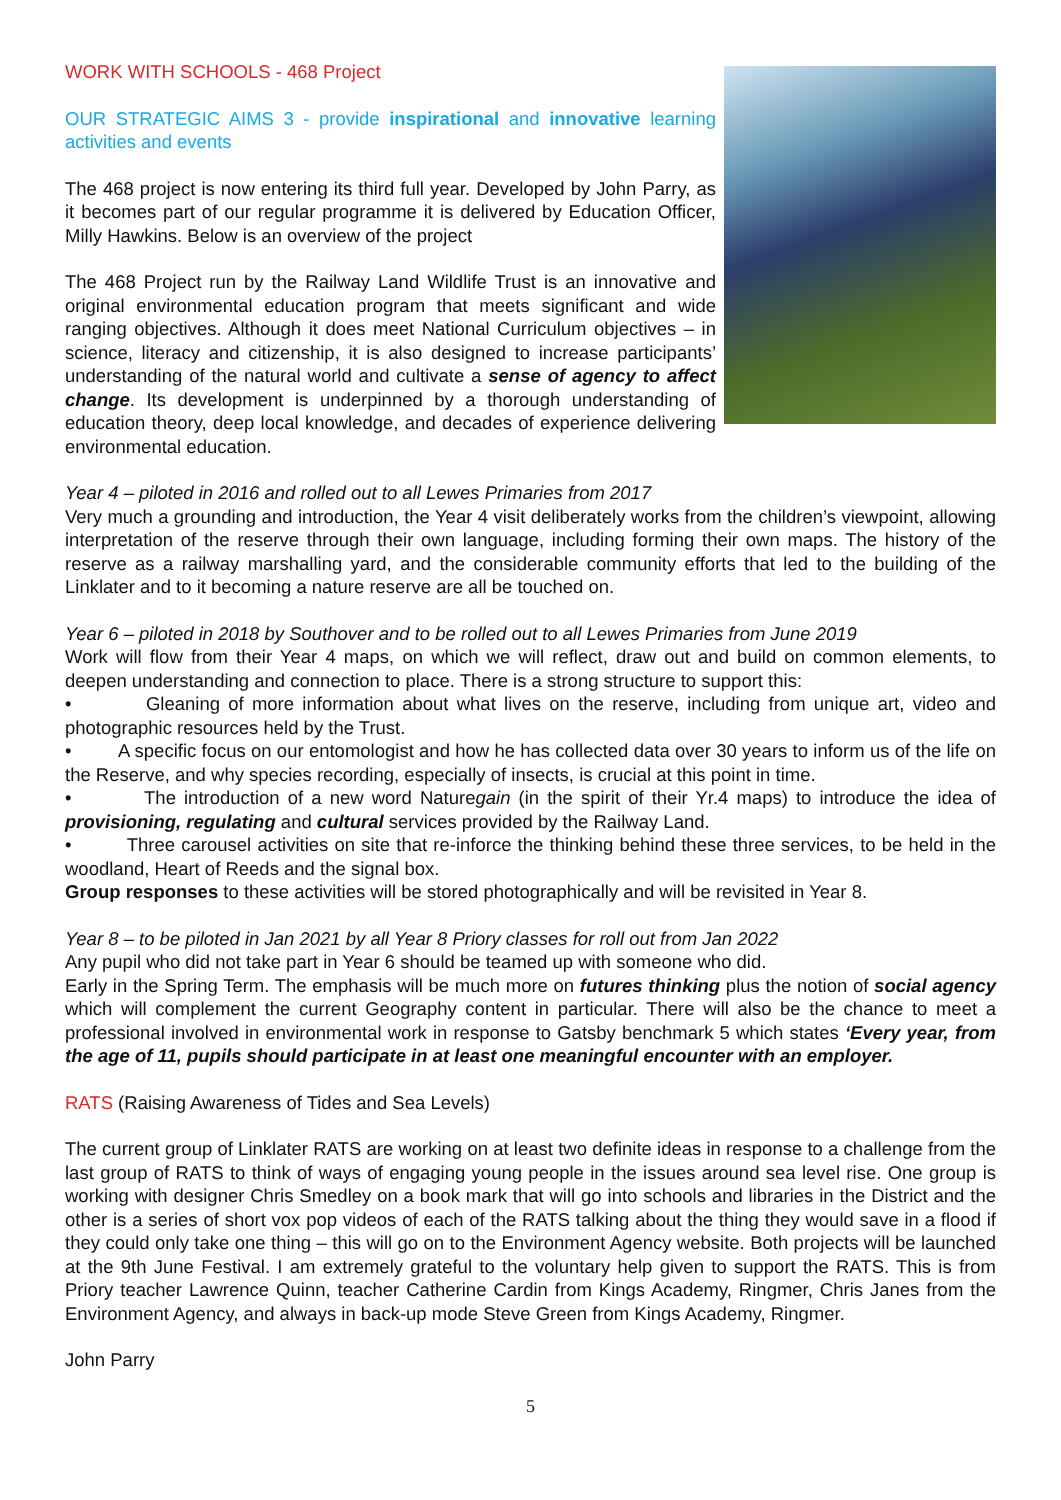WORK WITH SCHOOLS - 468 Project
OUR STRATEGIC AIMS 3 - provide inspirational and innovative learning activities and events
The 468 project is now entering its third full year. Developed by John Parry, as it becomes part of our regular programme it is delivered by Education Officer, Milly Hawkins. Below is an overview of the project
The 468 Project run by the Railway Land Wildlife Trust is an innovative and original environmental education program that meets significant and wide ranging objectives. Although it does meet National Curriculum objectives – in science, literacy and citizenship, it is also designed to increase participants’ understanding of the natural world and cultivate a sense of agency to affect change. Its development is underpinned by a thorough understanding of education theory, deep local knowledge, and decades of experience delivering environmental education.
Year 4 – piloted in 2016 and rolled out to all Lewes Primaries from 2017
Very much a grounding and introduction, the Year 4 visit deliberately works from the children’s viewpoint, allowing interpretation of the reserve through their own language, including forming their own maps. The history of the reserve as a railway marshalling yard, and the considerable community efforts that led to the building of the Linklater and to it becoming a nature reserve are all be touched on.
Year 6 – piloted in 2018 by Southover and to be rolled out to all Lewes Primaries from June 2019
Work will flow from their Year 4 maps, on which we will reflect, draw out and build on common elements, to deepen understanding and connection to place. There is a strong structure to support this:
• Gleaning of more information about what lives on the reserve, including from unique art, video and photographic resources held by the Trust.
• A specific focus on our entomologist and how he has collected data over 30 years to inform us of the life on the Reserve, and why species recording, especially of insects, is crucial at this point in time.
• The introduction of a new word Naturegain (in the spirit of their Yr.4 maps) to introduce the idea of provisioning, regulating and cultural services provided by the Railway Land.
• Three carousel activities on site that re-inforce the thinking behind these three services, to be held in the woodland, Heart of Reeds and the signal box.
Group responses to these activities will be stored photographically and will be revisited in Year 8.
Year 8 – to be piloted in Jan 2021 by all Year 8 Priory classes for roll out from Jan 2022
Any pupil who did not take part in Year 6 should be teamed up with someone who did.
Early in the Spring Term. The emphasis will be much more on futures thinking plus the notion of social agency which will complement the current Geography content in particular. There will also be the chance to meet a professional involved in environmental work in response to Gatsby benchmark 5 which states ‘Every year, from the age of 11, pupils should participate in at least one meaningful encounter with an employer.
RATS (Raising Awareness of Tides and Sea Levels)
The current group of Linklater RATS are working on at least two definite ideas in response to a challenge from the last group of RATS to think of ways of engaging young people in the issues around sea level rise. One group is working with designer Chris Smedley on a book mark that will go into schools and libraries in the District and the other is a series of short vox pop videos of each of the RATS talking about the thing they would save in a flood if they could only take one thing – this will go on to the Environment Agency website. Both projects will be launched at the 9th June Festival. I am extremely grateful to the voluntary help given to support the RATS. This is from Priory teacher Lawrence Quinn, teacher Catherine Cardin from Kings Academy, Ringmer, Chris Janes from the Environment Agency, and always in back-up mode Steve Green from Kings Academy, Ringmer.
John Parry
5